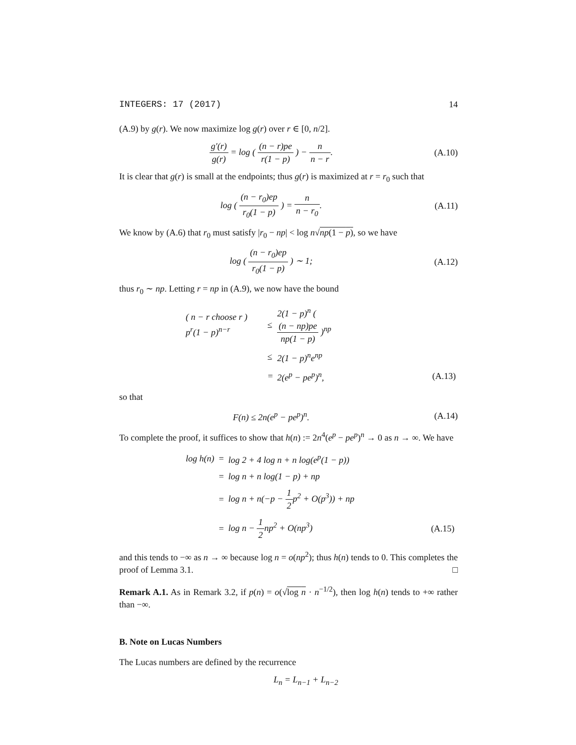INTEGERS: 17 (2017) 14
(A.9) by g(r). We now maximize log g(r) over r ∈ [0, n/2].
g′(r) g(r) = log ( (n − r)pe r(1 − p) ) − n n − r.
(A.10)
It is clear that g(r) is small at the endpoints; thus g(r) is maximized at r = r<sub>0</sub> such that
log ( (n − r<sub>0</sub>)ep r<sub>0</sub>(1 − p) ) = n n − r<sub>0</sub>.
(A.11)
We know by (A.6) that r<sub>0</sub> must satisfy |r<sub>0</sub> − np| < log n√np(1 − p), so we have
log ( (n − r<sub>0</sub>)ep r<sub>0</sub>(1 − p) ) ∼ 1;
(A.12)
thus r<sub>0</sub> ∼ np. Letting r = np in (A.9), we now have the bound
| ( n − r choose r ) p<sup>r</sup>(1 − p)<sup>n−r</sup> | ≤ | 2(1 − p)<sup>n</sup> ( (n − np)pe np(1 − p) )<sup>np</sup> | |
| | ≤ | 2(1 − p)<sup>n</sup>e<sup>np</sup> | |
| | = | 2(e<sup>p</sup> − pe<sup>p</sup>)<sup>n</sup>, | (A.13) |
so that
F(n) ≤ 2n(e<sup>p</sup> − pe<sup>p</sup>)<sup>n</sup>. (A.14)
To complete the proof, it suffices to show that h(n) := 2n<sup>4</sup>(e<sup>p</sup> − pe<sup>p</sup>)<sup>n</sup> → 0 as n → ∞. We have
| log h(n) | = | log 2 + 4 log n + n log(e<sup>p</sup>(1 − p)) | |
| | = | log n + n log(1 − p) + np | |
| | = | log n + n(−p − 1 2 p<sup>2</sup> + O(p<sup>3</sup>)) + np | |
| | = | log n − 1 2 np<sup>2</sup> + O(np<sup>3</sup>) | (A.15) |
and this tends to −∞ as n → ∞ because log n = o(np<sup>2</sup>); thus h(n) tends to 0. This completes the proof of Lemma 3.1. □
Remark A.1. As in Remark 3.2, if p(n) = o(√log n · n<sup>−1/2</sup>), then log h(n) tends to +∞ rather than −∞.
B. Note on Lucas Numbers
The Lucas numbers are defined by the recurrence
L<sub>n</sub> = L<sub>n−1</sub> + L<sub>n−2</sub>